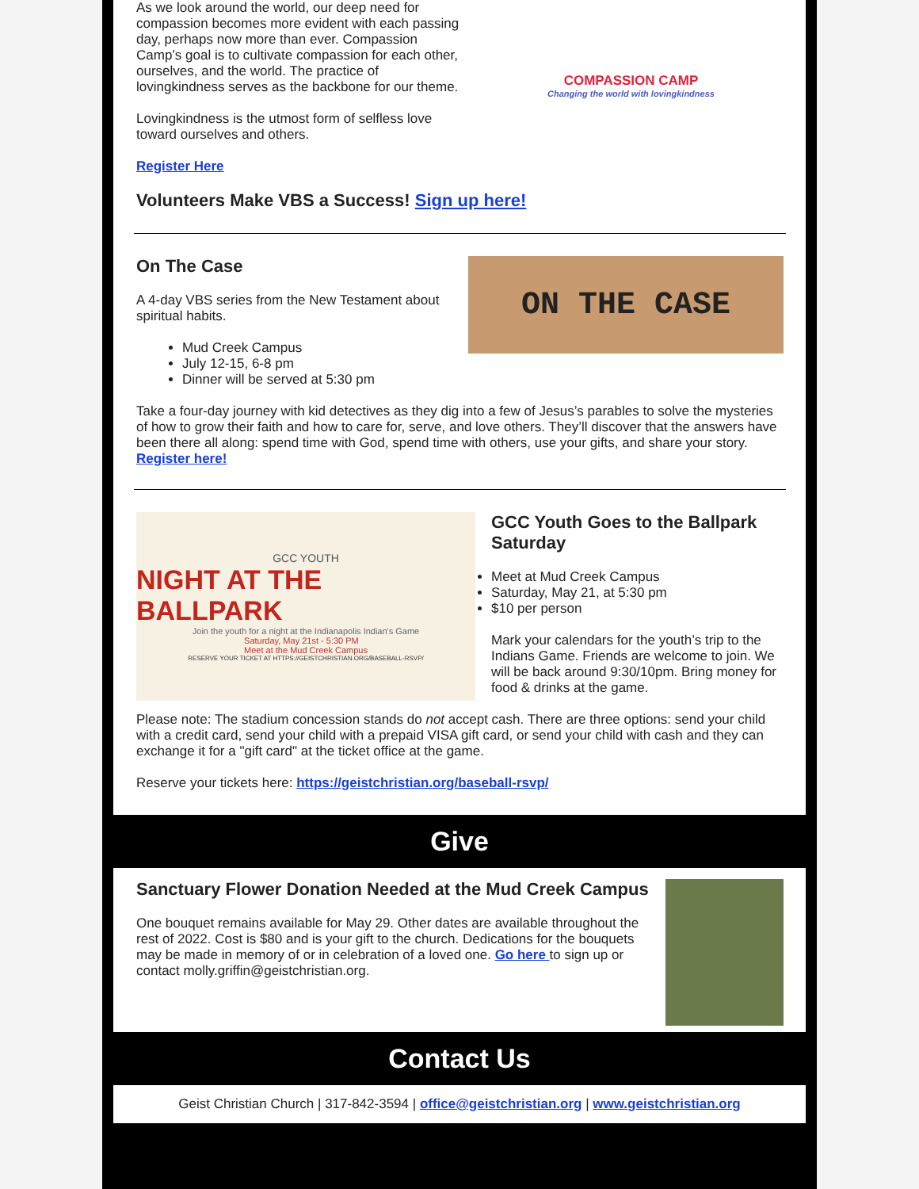As we look around the world, our deep need for compassion becomes more evident with each passing day, perhaps now more than ever. Compassion Camp’s goal is to cultivate compassion for each other, ourselves, and the world. The practice of lovingkindness serves as the backbone for our theme.
Lovingkindness is the utmost form of selfless love toward ourselves and others.
Register Here
COMPASSION CAMP
Changing the world with lovingkindness
Volunteers Make VBS a Success! Sign up here!
On The Case
A 4-day VBS series from the New Testament about spiritual habits.
Mud Creek Campus
July 12-15, 6-8 pm
Dinner will be served at 5:30 pm
ON THE CASE
Take a four-day journey with kid detectives as they dig into a few of Jesus’s parables to solve the mysteries of how to grow their faith and how to care for, serve, and love others. They’ll discover that the answers have been there all along: spend time with God, spend time with others, use your gifts, and share your story. Register here!
GCC YOUTH
NIGHT AT THE BALLPARK
Join the youth for a night at the Indianapolis Indian's Game
Saturday, May 21st - 5:30 PM
Meet at the Mud Creek Campus
RESERVE YOUR TICKET AT HTTPS://GEISTCHRISTIAN.ORG/BASEBALL-RSVP/
GCC Youth Goes to the Ballpark Saturday
Meet at Mud Creek Campus
Saturday, May 21, at 5:30 pm
$10 per person
Mark your calendars for the youth’s trip to the Indians Game. Friends are welcome to join. We will be back around 9:30/10pm. Bring money for food & drinks at the game.
Please note: The stadium concession stands do not accept cash. There are three options: send your child with a credit card, send your child with a prepaid VISA gift card, or send your child with cash and they can exchange it for a "gift card" at the ticket office at the game.
Reserve your tickets here: https://geistchristian.org/baseball-rsvp/
Give
Sanctuary Flower Donation Needed at the Mud Creek Campus
One bouquet remains available for May 29. Other dates are available throughout the rest of 2022. Cost is $80 and is your gift to the church. Dedications for the bouquets may be made in memory of or in celebration of a loved one. Go here to sign up or contact molly.griffin@geistchristian.org.
Contact Us
Geist Christian Church | 317-842-3594 | office@geistchristian.org | www.geistchristian.org